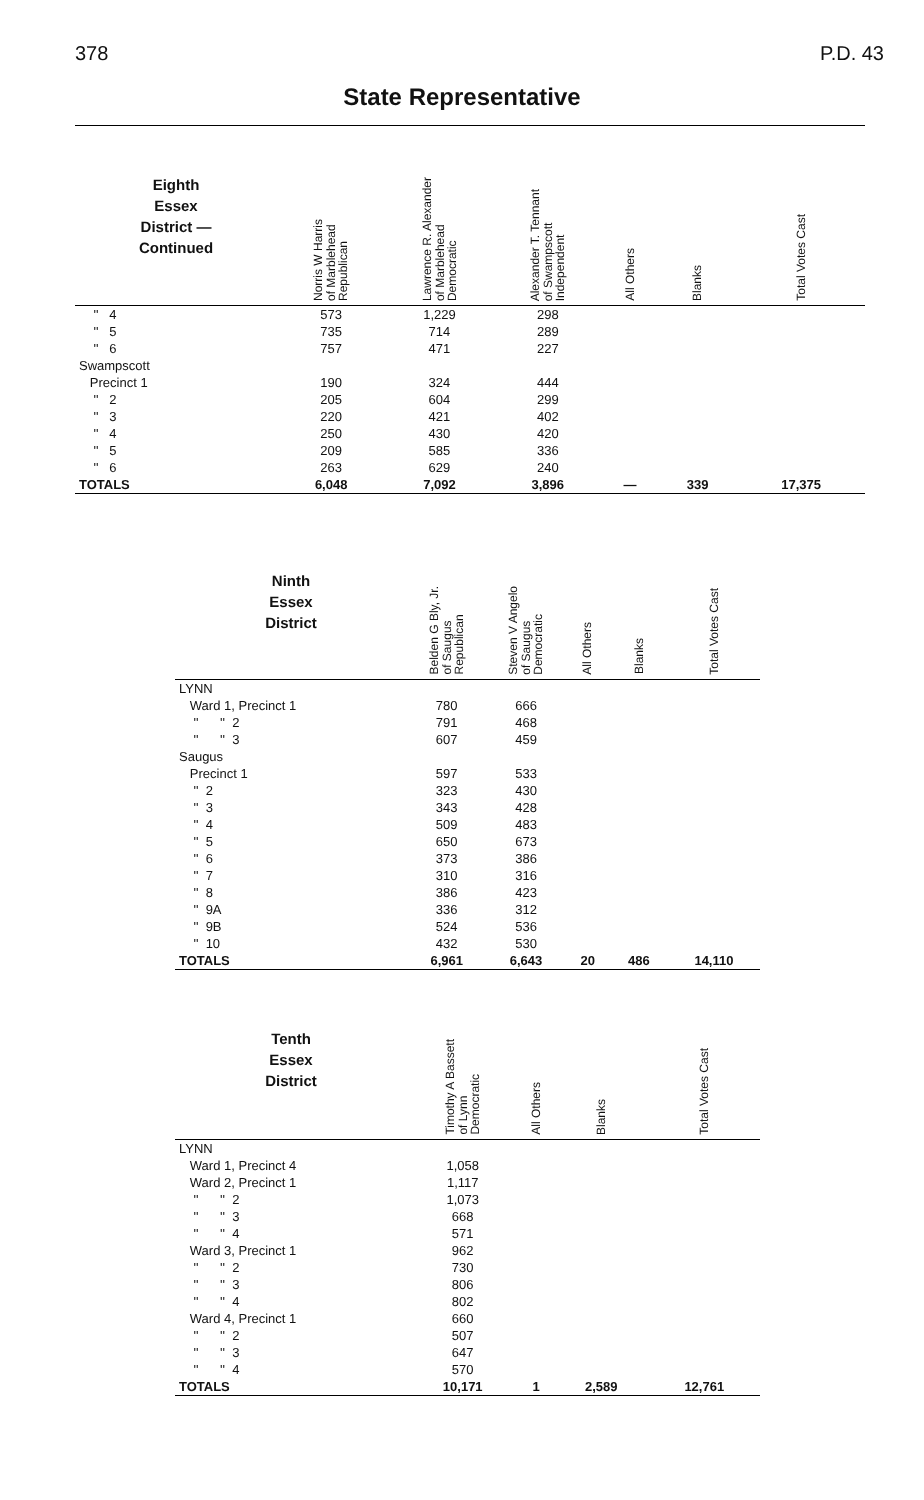378 P.D. 43
State Representative
| Eighth Essex District — Continued | Norris W Harris of Marblehead Republican | Lawrence R. Alexander of Marblehead Democratic | Alexander T. Tennant of Swampscott Independent | All Others | Blanks | Total Votes Cast |
| --- | --- | --- | --- | --- | --- | --- |
| '' 4 | 573 | 1,229 | 298 | | | |
| '' 5 | 735 | 714 | 289 | | | |
| '' 6 | 757 | 471 | 227 | | | |
| Swampscott | | | | | | |
| Precinct 1 | 190 | 324 | 444 | | | |
| '' 2 | 205 | 604 | 299 | | | |
| '' 3 | 220 | 421 | 402 | | | |
| '' 4 | 250 | 430 | 420 | | | |
| '' 5 | 209 | 585 | 336 | | | |
| '' 6 | 263 | 629 | 240 | | | |
| TOTALS | 6,048 | 7,092 | 3,896 | — | 339 | 17,375 |
| Ninth Essex District | Belden G Bly, Jr. of Saugus Republican | Steven V Angelo of Saugus Democratic | All Others | Blanks | Total Votes Cast |
| --- | --- | --- | --- | --- | --- |
| LYNN | | | | | |
| Ward 1, Precinct 1 | 780 | 666 | | | |
| '' '' 2 | 791 | 468 | | | |
| '' '' 3 | 607 | 459 | | | |
| Saugus | | | | | |
| Precinct 1 | 597 | 533 | | | |
| '' 2 | 323 | 430 | | | |
| '' 3 | 343 | 428 | | | |
| '' 4 | 509 | 483 | | | |
| '' 5 | 650 | 673 | | | |
| '' 6 | 373 | 386 | | | |
| '' 7 | 310 | 316 | | | |
| '' 8 | 386 | 423 | | | |
| '' 9A | 336 | 312 | | | |
| '' 9B | 524 | 536 | | | |
| '' 10 | 432 | 530 | | | |
| TOTALS | 6,961 | 6,643 | 20 | 486 | 14,110 |
| Tenth Essex District | Timothy A Bassett of Lynn Democratic | All Others | Blanks | Total Votes Cast |
| --- | --- | --- | --- | --- |
| LYNN | | | | |
| Ward 1, Precinct 4 | 1,058 | | | |
| Ward 2, Precinct 1 | 1,117 | | | |
| '' '' 2 | 1,073 | | | |
| '' '' 3 | 668 | | | |
| '' '' 4 | 571 | | | |
| Ward 3, Precinct 1 | 962 | | | |
| '' '' 2 | 730 | | | |
| '' '' 3 | 806 | | | |
| '' '' 4 | 802 | | | |
| Ward 4, Precinct 1 | 660 | | | |
| '' '' 2 | 507 | | | |
| '' '' 3 | 647 | | | |
| '' '' 4 | 570 | | | |
| TOTALS | 10,171 | 1 | 2,589 | 12,761 |